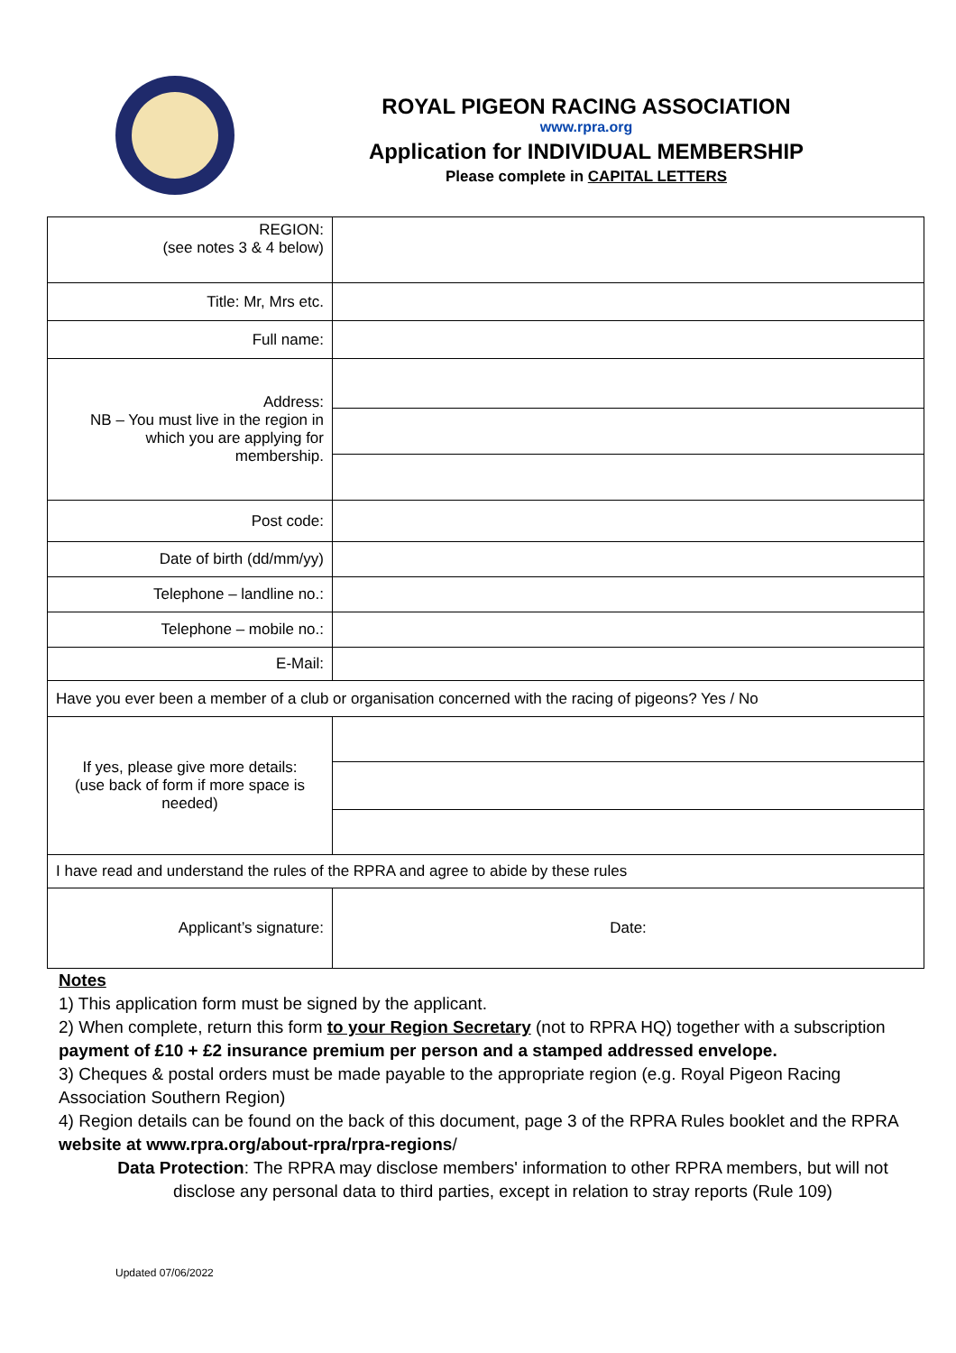ROYAL PIGEON RACING ASSOCIATION
www.rpra.org
Application for INDIVIDUAL MEMBERSHIP
Please complete in CAPITAL LETTERS
| REGION: (see notes 3 & 4 below) | |
| Title: Mr, Mrs etc. | |
| Full name: | |
| Address: NB – You must live in the region in which you are applying for membership. | |
| Post code: | |
| Date of birth (dd/mm/yy) | |
| Telephone – landline no.: | |
| Telephone – mobile no.: | |
| E-Mail: | |
| Have you ever been a member of a club or organisation concerned with the racing of pigeons? Yes / No | |
| If yes, please give more details: (use back of form if more space is needed) | |
| I have read and understand the rules of the RPRA and agree to abide by these rules | |
| Applicant’s signature: | Date: |
Notes
1) This application form must be signed by the applicant.
2) When complete, return this form to your Region Secretary (not to RPRA HQ) together with a subscription payment of £10 + £2 insurance premium per person and a stamped addressed envelope.
3) Cheques & postal orders must be made payable to the appropriate region (e.g. Royal Pigeon Racing Association Southern Region)
4) Region details can be found on the back of this document, page 3 of the RPRA Rules booklet and the RPRA website at www.rpra.org/about-rpra/rpra-regions/
Data Protection: The RPRA may disclose members' information to other RPRA members, but will not disclose any personal data to third parties, except in relation to stray reports (Rule 109)
Updated 07/06/2022